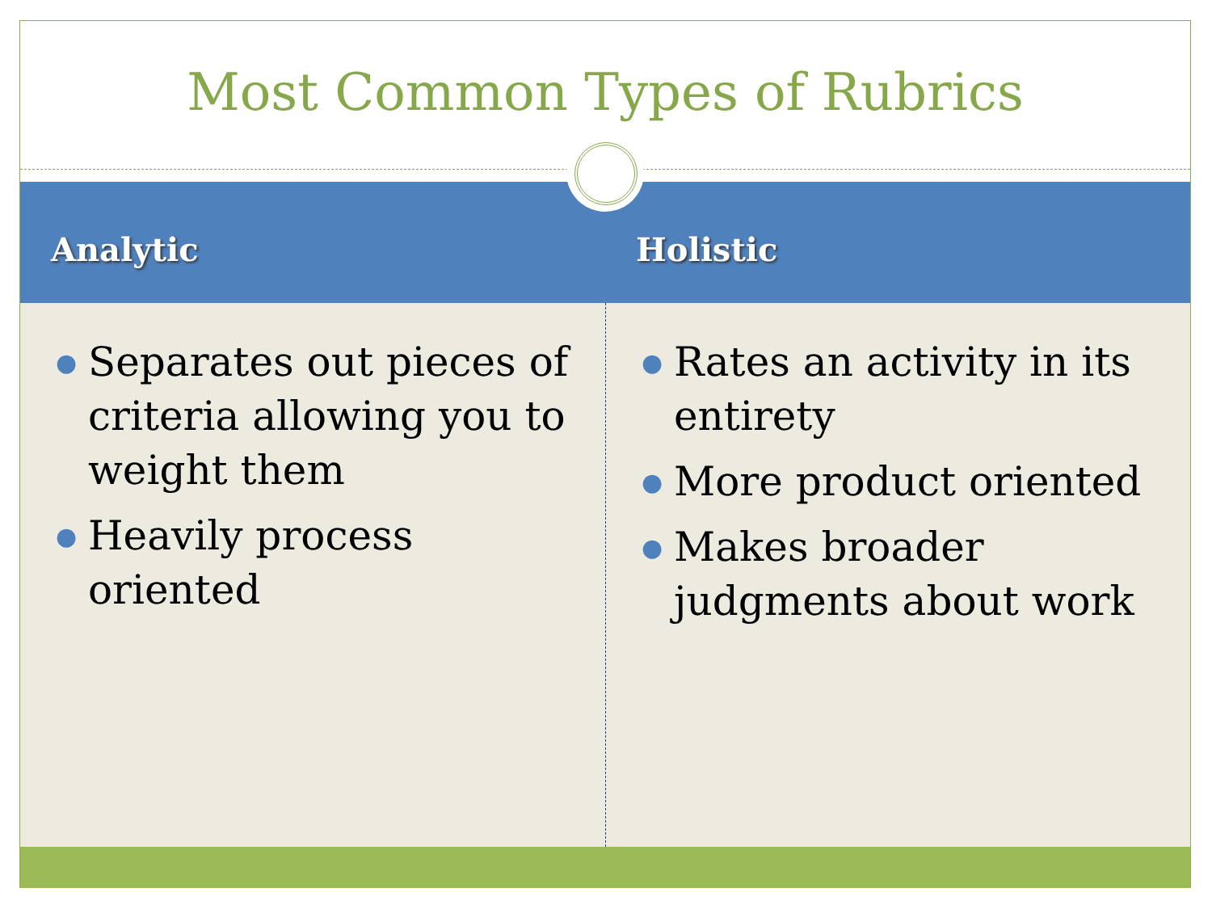Most Common Types of Rubrics
Analytic Holistic
● Separates out pieces of criteria allowing you to weight them
● Heavily process oriented
● Rates an activity in its entirety
● More product oriented
● Makes broader judgments about work